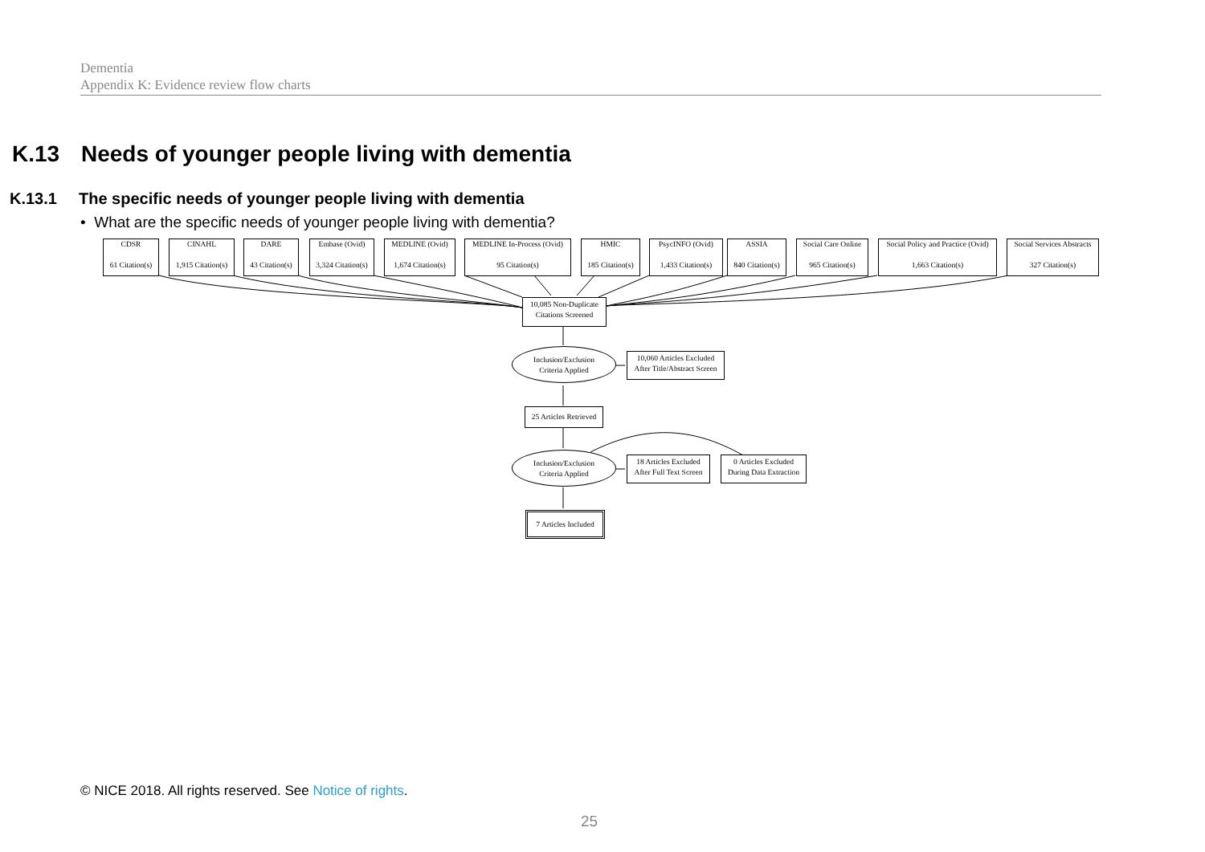Dementia
Appendix K: Evidence review flow charts
K.13 Needs of younger people living with dementia
K.13.1 The specific needs of younger people living with dementia
• What are the specific needs of younger people living with dementia?
CDSR
61 Citation(s)
CINAHL
1,915 Citation(s)
DARE
43 Citation(s)
Embase (Ovid)
3,324 Citation(s)
MEDLINE (Ovid)
1,674 Citation(s)
MEDLINE In-Process (Ovid)
95 Citation(s)
HMIC
185 Citation(s)
PsycINFO (Ovid)
1,433 Citation(s)
ASSIA
840 Citation(s)
Social Care Online
965 Citation(s)
Social Policy and Practice (Ovid)
1,663 Citation(s)
Social Services Abstracts
327 Citation(s)
10,085 Non-Duplicate
Citations Screened
Inclusion/Exclusion
Criteria Applied
10,060 Articles Excluded
After Title/Abstract Screen
25 Articles Retrieved
Inclusion/Exclusion
Criteria Applied
18 Articles Excluded
After Full Text Screen
0 Articles Excluded
During Data Extraction
7 Articles Included
© NICE 2018. All rights reserved. See Notice of rights.
25